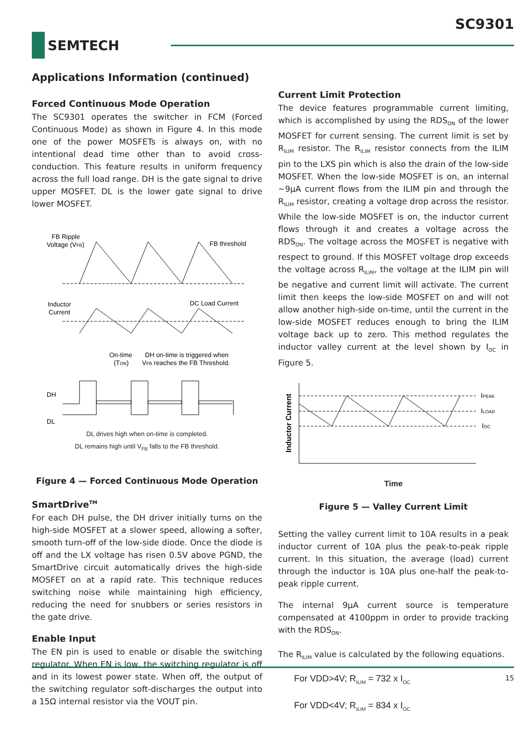SC9301
SEMTECH
Applications Information (continued)
Forced Continuous Mode Operation
The SC9301 operates the switcher in FCM (Forced Continuous Mode) as shown in Figure 4. In this mode one of the power MOSFETs is always on, with no intentional dead time other than to avoid cross-conduction. This feature results in uniform frequency across the full load range. DH is the gate signal to drive upper MOSFET. DL is the lower gate signal to drive lower MOSFET.
FB Ripple
Voltage (VFB)
FB threshold
Inductor
Current
DC Load Current
On-time
(TON)
DH on-time is triggered when
VFB reaches the FB Threshold.
DH
DL
DL drives high when on-time is completed.
DL remains high until V<sub>FB</sub> falls to the FB threshold.
Figure 4 — Forced Continuous Mode Operation
SmartDrive<sup>TM</sup>
For each DH pulse, the DH driver initially turns on the high-side MOSFET at a slower speed, allowing a softer, smooth turn-off of the low-side diode. Once the diode is off and the LX voltage has risen 0.5V above PGND, the SmartDrive circuit automatically drives the high-side MOSFET on at a rapid rate. This technique reduces switching noise while maintaining high efficiency, reducing the need for snubbers or series resistors in the gate drive.
Enable Input
The EN pin is used to enable or disable the switching regulator. When EN is low, the switching regulator is off and in its lowest power state. When off, the output of the switching regulator soft-discharges the output into a 15Ω internal resistor via the VOUT pin.
Current Limit Protection
The device features programmable current limiting, which is accomplished by using the RDS<sub>ON</sub> of the lower MOSFET for current sensing. The current limit is set by R<sub>ILIM</sub> resistor. The R<sub>ILIM</sub> resistor connects from the ILIM pin to the LXS pin which is also the drain of the low-side MOSFET. When the low-side MOSFET is on, an internal ~9µA current flows from the ILIM pin and through the R<sub>ILIM</sub> resistor, creating a voltage drop across the resistor. While the low-side MOSFET is on, the inductor current flows through it and creates a voltage across the RDS<sub>ON</sub>. The voltage across the MOSFET is negative with respect to ground. If this MOSFET voltage drop exceeds the voltage across R<sub>ILIM</sub>, the voltage at the ILIM pin will be negative and current limit will activate. The current limit then keeps the low-side MOSFET on and will not allow another high-side on-time, until the current in the low-side MOSFET reduces enough to bring the ILIM voltage back up to zero. This method regulates the inductor valley current at the level shown by I<sub>OC</sub> in Figure 5.
Inductor Current
IPEAK
ILOAD
IOC
Time
Figure 5 — Valley Current Limit
Setting the valley current limit to 10A results in a peak inductor current of 10A plus the peak-to-peak ripple current. In this situation, the average (load) current through the inductor is 10A plus one-half the peak-to-peak ripple current.
The internal 9µA current source is temperature compensated at 4100ppm in order to provide tracking with the RDS<sub>ON</sub>.
The R<sub>ILIM</sub> value is calculated by the following equations.
For VDD>4V; R<sub>ILIM</sub> = 732 x I<sub>OC</sub>
For VDD<4V; R<sub>ILIM</sub> = 834 x I<sub>OC</sub>
15